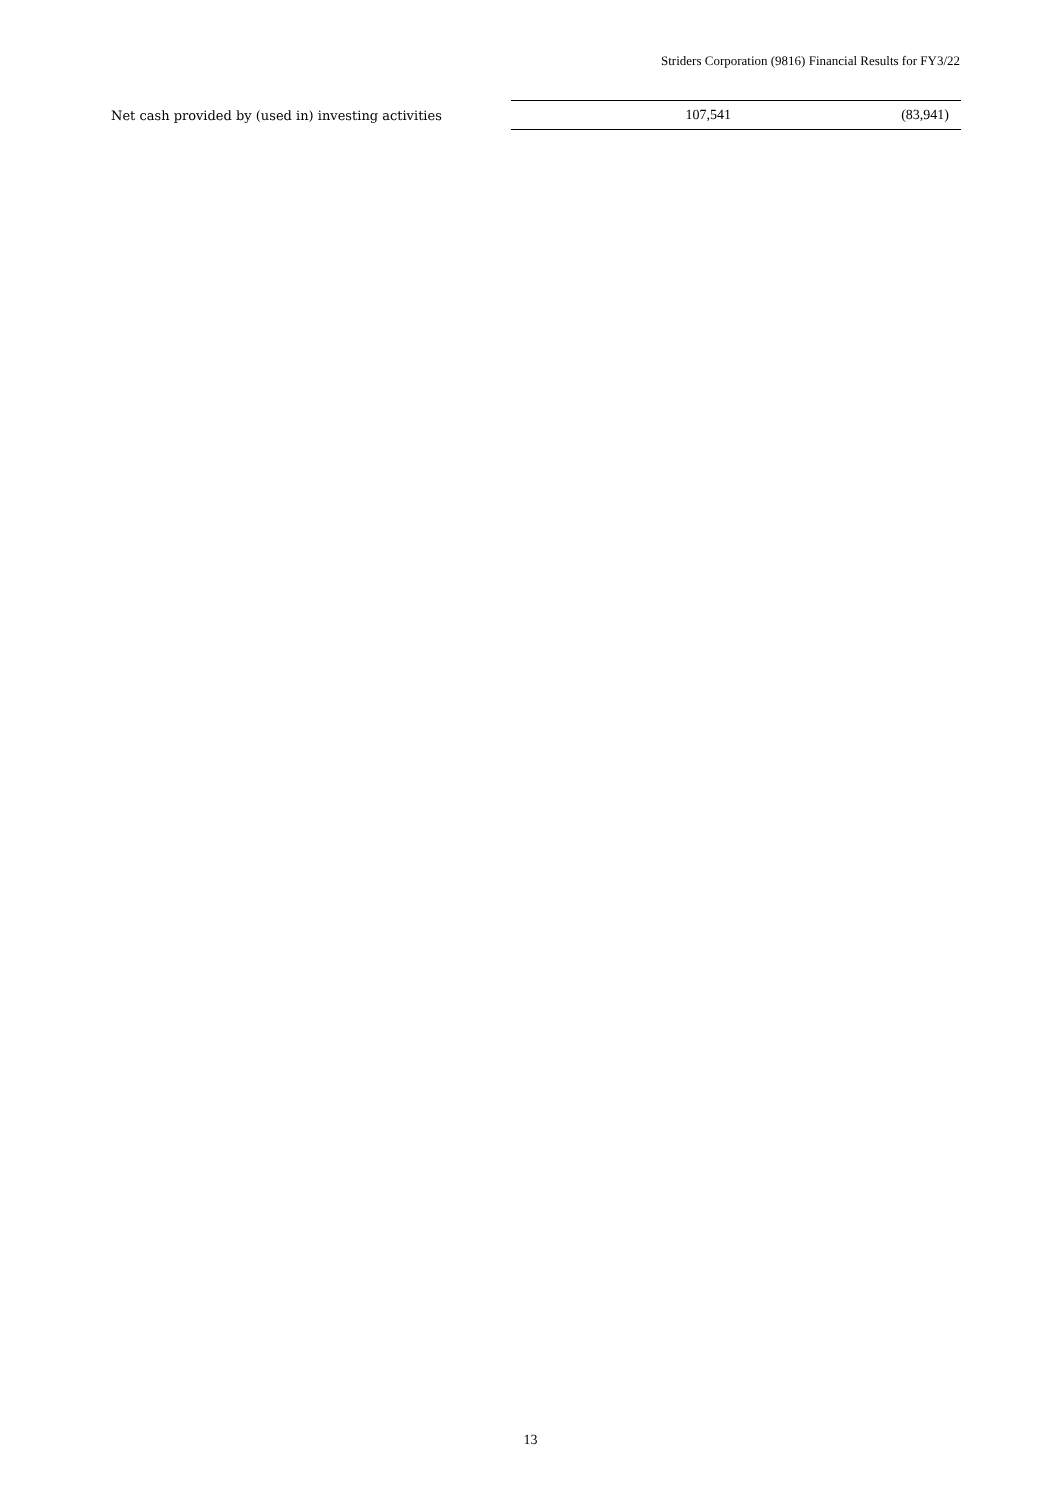Striders Corporation (9816) Financial Results for FY3/22
| Net cash provided by (used in) investing activities | 107,541 | (83,941) |
13